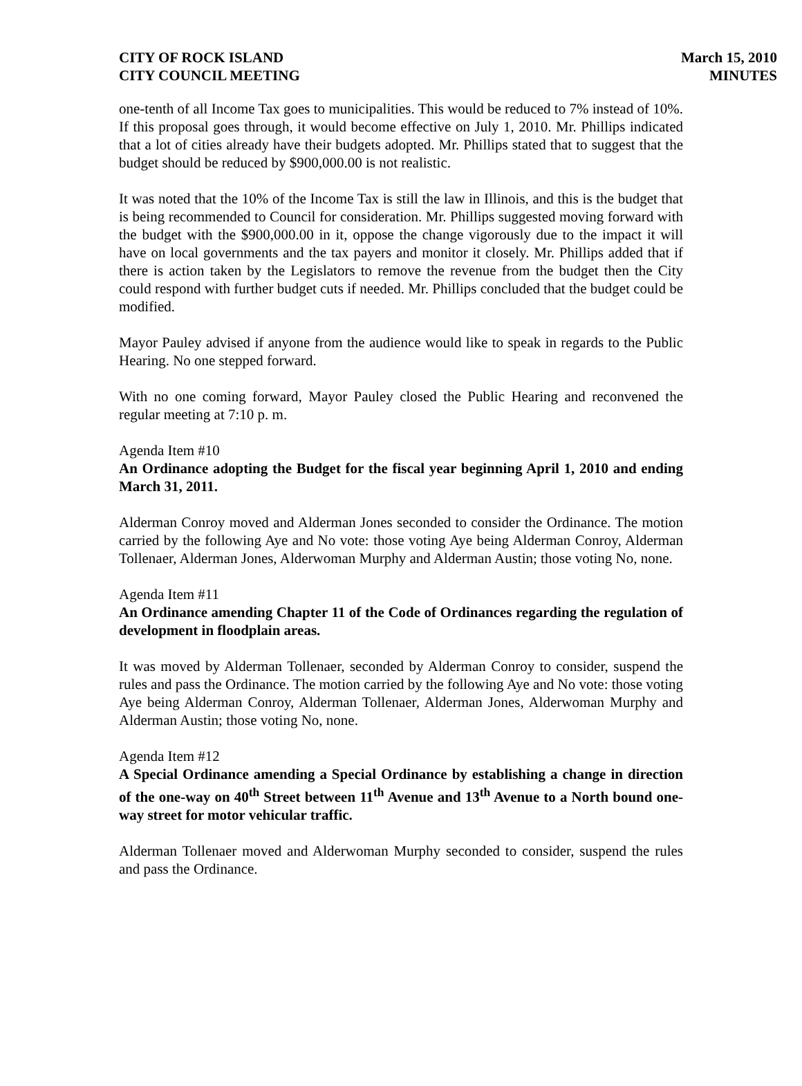CITY OF ROCK ISLAND
CITY COUNCIL MEETING
March 15, 2010
MINUTES
one-tenth of all Income Tax goes to municipalities. This would be reduced to 7% instead of 10%. If this proposal goes through, it would become effective on July 1, 2010. Mr. Phillips indicated that a lot of cities already have their budgets adopted. Mr. Phillips stated that to suggest that the budget should be reduced by $900,000.00 is not realistic.
It was noted that the 10% of the Income Tax is still the law in Illinois, and this is the budget that is being recommended to Council for consideration. Mr. Phillips suggested moving forward with the budget with the $900,000.00 in it, oppose the change vigorously due to the impact it will have on local governments and the tax payers and monitor it closely. Mr. Phillips added that if there is action taken by the Legislators to remove the revenue from the budget then the City could respond with further budget cuts if needed. Mr. Phillips concluded that the budget could be modified.
Mayor Pauley advised if anyone from the audience would like to speak in regards to the Public Hearing. No one stepped forward.
With no one coming forward, Mayor Pauley closed the Public Hearing and reconvened the regular meeting at 7:10 p. m.
Agenda Item #10
An Ordinance adopting the Budget for the fiscal year beginning April 1, 2010 and ending March 31, 2011.
Alderman Conroy moved and Alderman Jones seconded to consider the Ordinance. The motion carried by the following Aye and No vote: those voting Aye being Alderman Conroy, Alderman Tollenaer, Alderman Jones, Alderwoman Murphy and Alderman Austin; those voting No, none.
Agenda Item #11
An Ordinance amending Chapter 11 of the Code of Ordinances regarding the regulation of development in floodplain areas.
It was moved by Alderman Tollenaer, seconded by Alderman Conroy to consider, suspend the rules and pass the Ordinance. The motion carried by the following Aye and No vote: those voting Aye being Alderman Conroy, Alderman Tollenaer, Alderman Jones, Alderwoman Murphy and Alderman Austin; those voting No, none.
Agenda Item #12
A Special Ordinance amending a Special Ordinance by establishing a change in direction of the one-way on 40<sup>th</sup> Street between 11<sup>th</sup> Avenue and 13<sup>th</sup> Avenue to a North bound one-way street for motor vehicular traffic.
Alderman Tollenaer moved and Alderwoman Murphy seconded to consider, suspend the rules and pass the Ordinance.